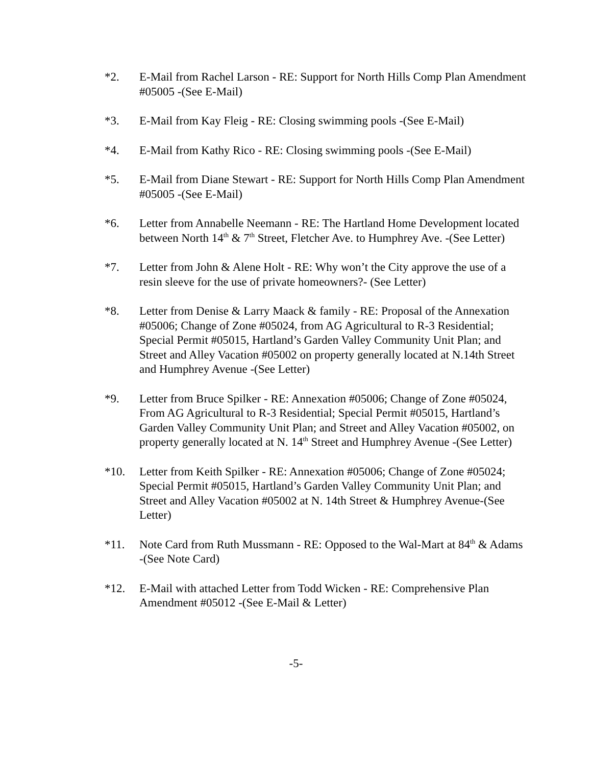*2. E-Mail from Rachel Larson - RE: Support for North Hills Comp Plan Amendment #05005 -(See E-Mail)
*3. E-Mail from Kay Fleig - RE: Closing swimming pools -(See E-Mail)
*4. E-Mail from Kathy Rico - RE: Closing swimming pools -(See E-Mail)
*5. E-Mail from Diane Stewart - RE: Support for North Hills Comp Plan Amendment #05005 -(See E-Mail)
*6. Letter from Annabelle Neemann - RE: The Hartland Home Development located between North 14<sup>th</sup> & 7<sup>th</sup> Street, Fletcher Ave. to Humphrey Ave. -(See Letter)
*7. Letter from John & Alene Holt - RE: Why won’t the City approve the use of a resin sleeve for the use of private homeowners?- (See Letter)
*8. Letter from Denise & Larry Maack & family - RE: Proposal of the Annexation #05006; Change of Zone #05024, from AG Agricultural to R-3 Residential; Special Permit #05015, Hartland’s Garden Valley Community Unit Plan; and Street and Alley Vacation #05002 on property generally located at N.14th Street and Humphrey Avenue -(See Letter)
*9. Letter from Bruce Spilker - RE: Annexation #05006; Change of Zone #05024, From AG Agricultural to R-3 Residential; Special Permit #05015, Hartland’s Garden Valley Community Unit Plan; and Street and Alley Vacation #05002, on property generally located at N. 14<sup>th</sup> Street and Humphrey Avenue -(See Letter)
*10. Letter from Keith Spilker - RE: Annexation #05006; Change of Zone #05024; Special Permit #05015, Hartland’s Garden Valley Community Unit Plan; and Street and Alley Vacation #05002 at N. 14th Street & Humphrey Avenue-(See Letter)
*11. Note Card from Ruth Mussmann - RE: Opposed to the Wal-Mart at 84<sup>th</sup> & Adams -(See Note Card)
*12. E-Mail with attached Letter from Todd Wicken - RE: Comprehensive Plan Amendment #05012 -(See E-Mail & Letter)
-5-